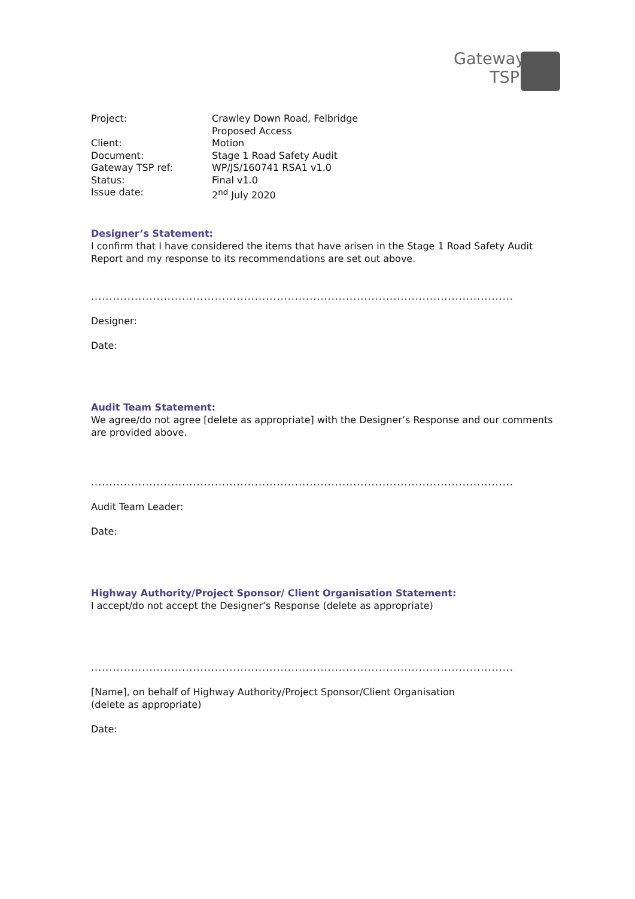Gateway
TSP
| Project: | Crawley Down Road, Felbridge Proposed Access |
| Client: | Motion |
| Document: | Stage 1 Road Safety Audit |
| Gateway TSP ref: | WP/JS/160741 RSA1 v1.0 |
| Status: | Final v1.0 |
| Issue date: | 2<sup>nd</sup> July 2020 |
Designer’s Statement:
I confirm that I have considered the items that have arisen in the Stage 1 Road Safety Audit Report and my response to its recommendations are set out above.
.....................................................................................................................
Designer:
Date:
Audit Team Statement:
We agree/do not agree [delete as appropriate] with the Designer’s Response and our comments are provided above.
.....................................................................................................................
Audit Team Leader:
Date:
Highway Authority/Project Sponsor/ Client Organisation Statement:
I accept/do not accept the Designer’s Response (delete as appropriate)
.....................................................................................................................
[Name], on behalf of Highway Authority/Project Sponsor/Client Organisation
(delete as appropriate)
Date: